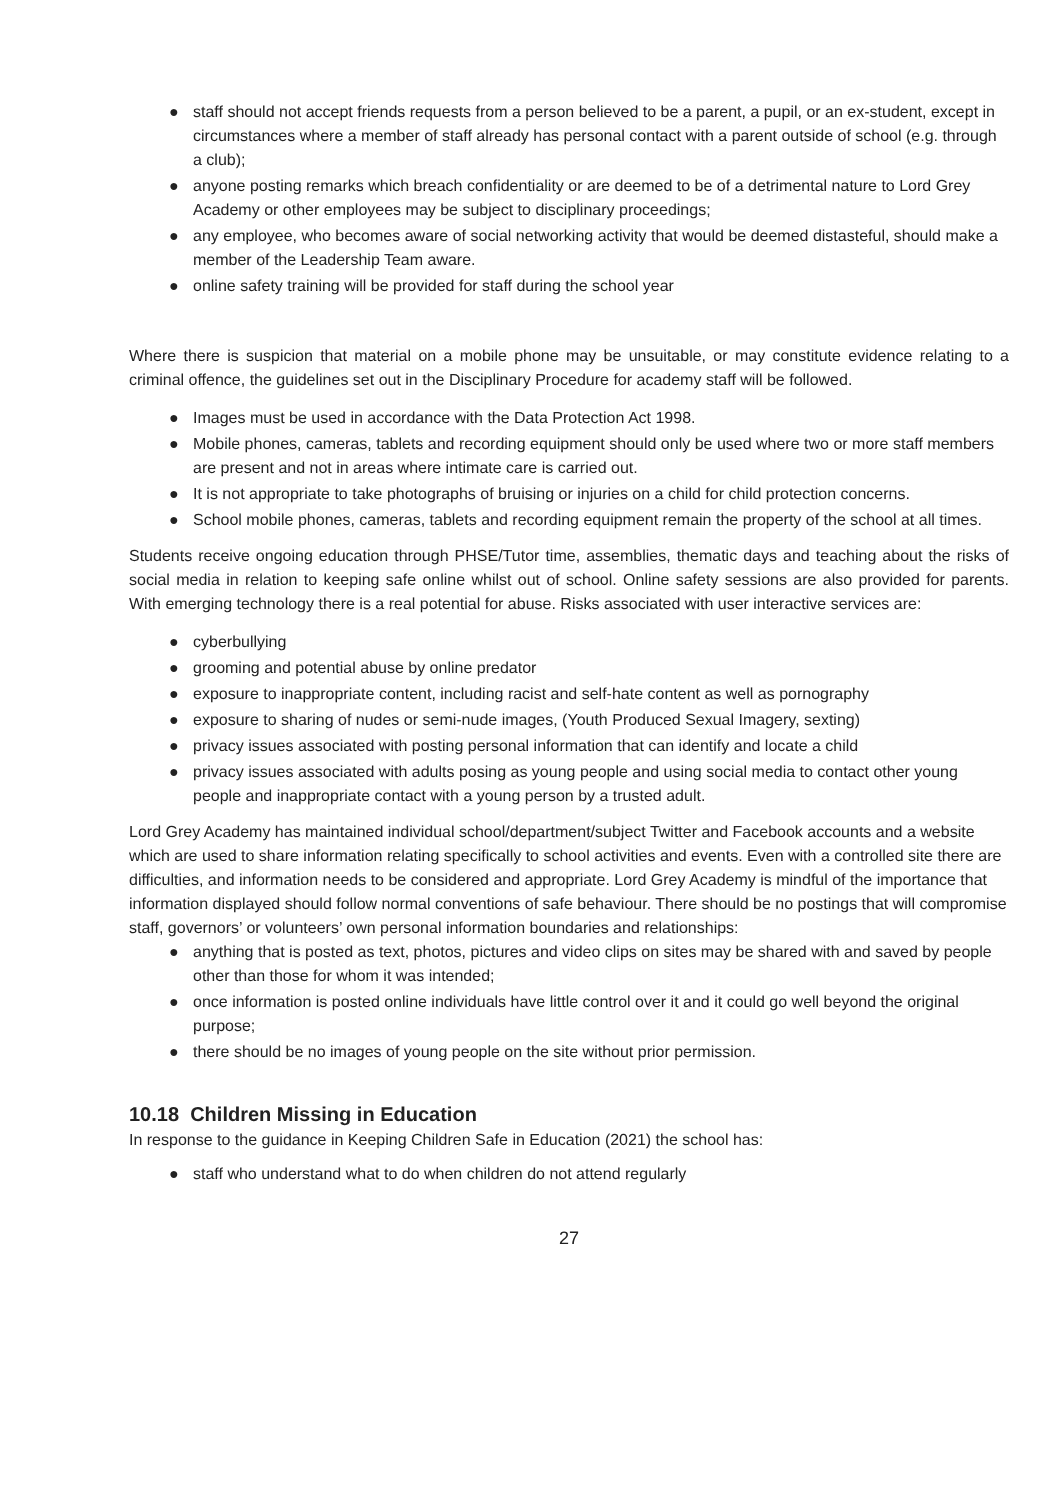● staff should not accept friends requests from a person believed to be a parent, a pupil, or an ex-student, except in circumstances where a member of staff already has personal contact with a parent outside of school (e.g. through a club);
● anyone posting remarks which breach confidentiality or are deemed to be of a detrimental nature to Lord Grey Academy or other employees may be subject to disciplinary proceedings;
● any employee, who becomes aware of social networking activity that would be deemed distasteful, should make a member of the Leadership Team aware.
● online safety training will be provided for staff during the school year
Where there is suspicion that material on a mobile phone may be unsuitable, or may constitute evidence relating to a criminal offence, the guidelines set out in the Disciplinary Procedure for academy staff will be followed.
● Images must be used in accordance with the Data Protection Act 1998.
● Mobile phones, cameras, tablets and recording equipment should only be used where two or more staff members are present and not in areas where intimate care is carried out.
● It is not appropriate to take photographs of bruising or injuries on a child for child protection concerns.
● School mobile phones, cameras, tablets and recording equipment remain the property of the school at all times.
Students receive ongoing education through PHSE/Tutor time, assemblies, thematic days and teaching about the risks of social media in relation to keeping safe online whilst out of school. Online safety sessions are also provided for parents. With emerging technology there is a real potential for abuse. Risks associated with user interactive services are:
● cyberbullying
● grooming and potential abuse by online predator
● exposure to inappropriate content, including racist and self-hate content as well as pornography
● exposure to sharing of nudes or semi-nude images, (Youth Produced Sexual Imagery, sexting)
● privacy issues associated with posting personal information that can identify and locate a child
● privacy issues associated with adults posing as young people and using social media to contact other young people and inappropriate contact with a young person by a trusted adult.
Lord Grey Academy has maintained individual school/department/subject Twitter and Facebook accounts and a website which are used to share information relating specifically to school activities and events. Even with a controlled site there are difficulties, and information needs to be considered and appropriate. Lord Grey Academy is mindful of the importance that information displayed should follow normal conventions of safe behaviour. There should be no postings that will compromise staff, governors’ or volunteers’ own personal information boundaries and relationships:
● anything that is posted as text, photos, pictures and video clips on sites may be shared with and saved by people other than those for whom it was intended;
● once information is posted online individuals have little control over it and it could go well beyond the original purpose;
● there should be no images of young people on the site without prior permission.
10.18 Children Missing in Education
In response to the guidance in Keeping Children Safe in Education (2021) the school has:
● staff who understand what to do when children do not attend regularly
27